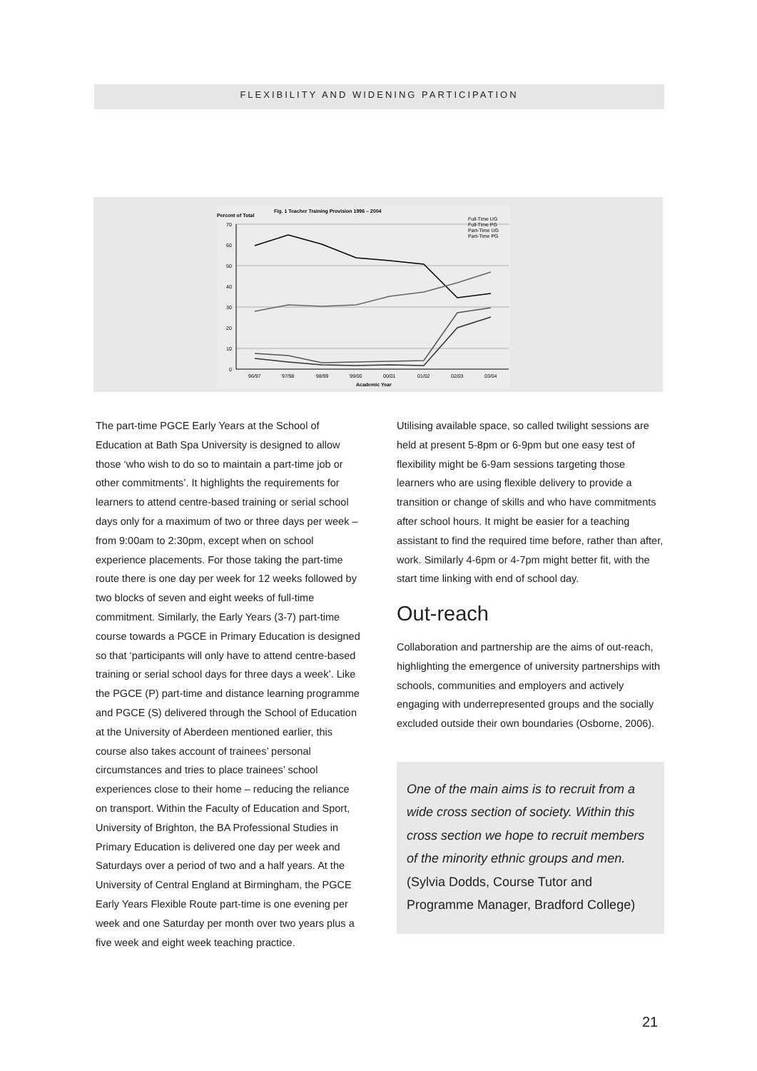FLEXIBILITY AND WIDENING PARTICIPATION
Percent of Total
Fig. 1 Teacher Training Provision 1996 – 2004
70
60
50
40
30
20
10
0
96/97
97/98
98/99
99/00
00/01
01/02
02/03
03/04
Academic Year
Full-Time UG
Full-Time PG
Part-Time UG
Part-Time PG
The part-time PGCE Early Years at the School of Education at Bath Spa University is designed to allow those ‘who wish to do so to maintain a part-time job or other commitments’. It highlights the requirements for learners to attend centre-based training or serial school days only for a maximum of two or three days per week – from 9:00am to 2:30pm, except when on school experience placements. For those taking the part-time route there is one day per week for 12 weeks followed by two blocks of seven and eight weeks of full-time commitment. Similarly, the Early Years (3-7) part-time course towards a PGCE in Primary Education is designed so that ‘participants will only have to attend centre-based training or serial school days for three days a week’. Like the PGCE (P) part-time and distance learning programme and PGCE (S) delivered through the School of Education at the University of Aberdeen mentioned earlier, this course also takes account of trainees’ personal circumstances and tries to place trainees’ school experiences close to their home – reducing the reliance on transport. Within the Faculty of Education and Sport, University of Brighton, the BA Professional Studies in Primary Education is delivered one day per week and Saturdays over a period of two and a half years. At the University of Central England at Birmingham, the PGCE Early Years Flexible Route part-time is one evening per week and one Saturday per month over two years plus a five week and eight week teaching practice.
Utilising available space, so called twilight sessions are held at present 5-8pm or 6-9pm but one easy test of flexibility might be 6-9am sessions targeting those learners who are using flexible delivery to provide a transition or change of skills and who have commitments after school hours. It might be easier for a teaching assistant to find the required time before, rather than after, work. Similarly 4-6pm or 4-7pm might better fit, with the start time linking with end of school day.
Out-reach
Collaboration and partnership are the aims of out-reach, highlighting the emergence of university partnerships with schools, communities and employers and actively engaging with underrepresented groups and the socially excluded outside their own boundaries (Osborne, 2006).
One of the main aims is to recruit from a wide cross section of society. Within this cross section we hope to recruit members of the minority ethnic groups and men.
(Sylvia Dodds, Course Tutor and Programme Manager, Bradford College)
21